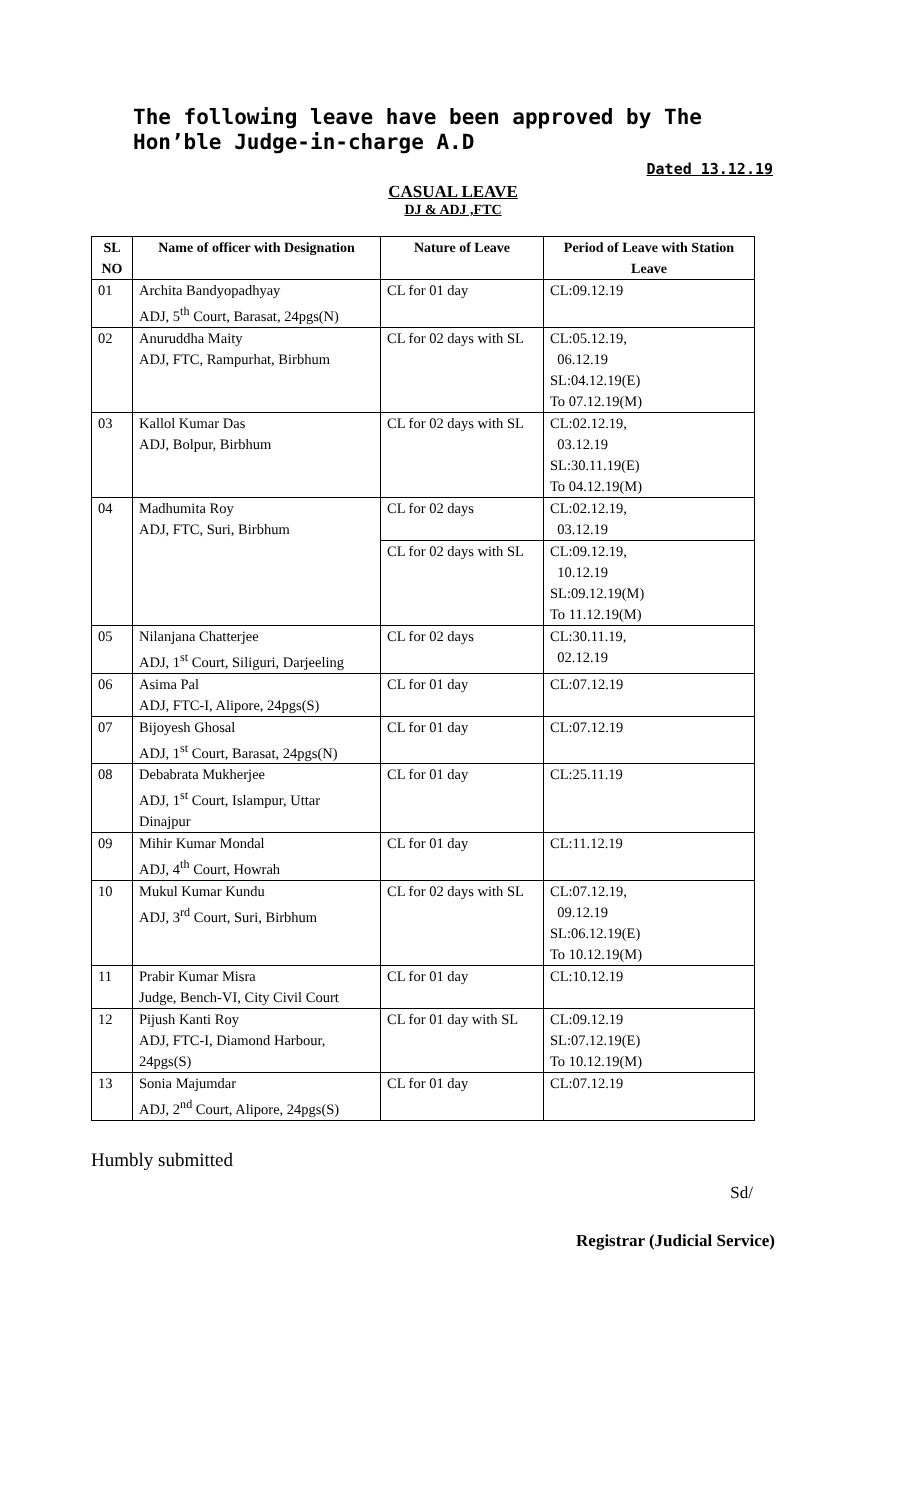The following leave have been approved by The Hon’ble Judge-in-charge A.D
Dated 13.12.19
CASUAL LEAVE
DJ & ADJ ,FTC
| SL NO | Name of officer with Designation | Nature of Leave | Period of Leave with Station Leave |
| --- | --- | --- | --- |
| 01 | Archita Bandyopadhyay ADJ, 5<sup>th</sup> Court, Barasat, 24pgs(N) | CL for 01 day | CL:09.12.19 |
| 02 | Anuruddha Maity ADJ, FTC, Rampurhat, Birbhum | CL for 02 days with SL | CL:05.12.19, 06.12.19 SL:04.12.19(E) To 07.12.19(M) |
| 03 | Kallol Kumar Das ADJ, Bolpur, Birbhum | CL for 02 days with SL | CL:02.12.19, 03.12.19 SL:30.11.19(E) To 04.12.19(M) |
| 04 | Madhumita Roy ADJ, FTC, Suri, Birbhum | CL for 02 days | CL:02.12.19, 03.12.19 |
| | | CL for 02 days with SL | CL:09.12.19, 10.12.19 SL:09.12.19(M) To 11.12.19(M) |
| 05 | Nilanjana Chatterjee ADJ, 1<sup>st</sup> Court, Siliguri, Darjeeling | CL for 02 days | CL:30.11.19, 02.12.19 |
| 06 | Asima Pal ADJ, FTC-I, Alipore, 24pgs(S) | CL for 01 day | CL:07.12.19 |
| 07 | Bijoyesh Ghosal ADJ, 1<sup>st</sup> Court, Barasat, 24pgs(N) | CL for 01 day | CL:07.12.19 |
| 08 | Debabrata Mukherjee ADJ, 1<sup>st</sup> Court, Islampur, Uttar Dinajpur | CL for 01 day | CL:25.11.19 |
| 09 | Mihir Kumar Mondal ADJ, 4<sup>th</sup> Court, Howrah | CL for 01 day | CL:11.12.19 |
| 10 | Mukul Kumar Kundu ADJ, 3<sup>rd</sup> Court, Suri, Birbhum | CL for 02 days with SL | CL:07.12.19, 09.12.19 SL:06.12.19(E) To 10.12.19(M) |
| 11 | Prabir Kumar Misra Judge, Bench-VI, City Civil Court | CL for 01 day | CL:10.12.19 |
| 12 | Pijush Kanti Roy ADJ, FTC-I, Diamond Harbour, 24pgs(S) | CL for 01 day with SL | CL:09.12.19 SL:07.12.19(E) To 10.12.19(M) |
| 13 | Sonia Majumdar ADJ, 2<sup>nd</sup> Court, Alipore, 24pgs(S) | CL for 01 day | CL:07.12.19 |
Humbly submitted
Sd/
Registrar (Judicial Service)